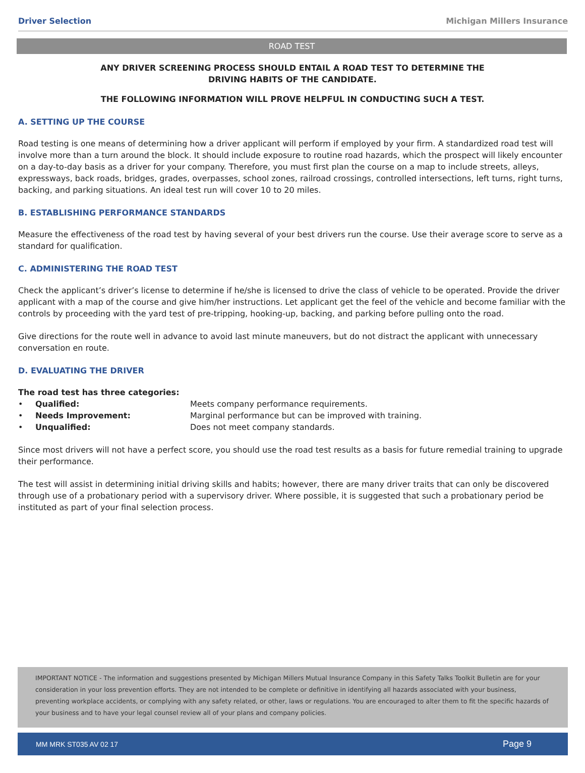Driver Selection Michigan Millers Insurance
ROAD TEST
ANY DRIVER SCREENING PROCESS SHOULD ENTAIL A ROAD TEST TO DETERMINE THE
DRIVING HABITS OF THE CANDIDATE.
THE FOLLOWING INFORMATION WILL PROVE HELPFUL IN CONDUCTING SUCH A TEST.
A. SETTING UP THE COURSE
Road testing is one means of determining how a driver applicant will perform if employed by your firm. A standardized road test will involve more than a turn around the block. It should include exposure to routine road hazards, which the prospect will likely encounter on a day-to-day basis as a driver for your company. Therefore, you must first plan the course on a map to include streets, alleys, expressways, back roads, bridges, grades, overpasses, school zones, railroad crossings, controlled intersections, left turns, right turns, backing, and parking situations. An ideal test run will cover 10 to 20 miles.
B. ESTABLISHING PERFORMANCE STANDARDS
Measure the effectiveness of the road test by having several of your best drivers run the course. Use their average score to serve as a standard for qualification.
C. ADMINISTERING THE ROAD TEST
Check the applicant’s driver’s license to determine if he/she is licensed to drive the class of vehicle to be operated. Provide the driver applicant with a map of the course and give him/her instructions. Let applicant get the feel of the vehicle and become familiar with the controls by proceeding with the yard test of pre-tripping, hooking-up, backing, and parking before pulling onto the road.
Give directions for the route well in advance to avoid last minute maneuvers, but do not distract the applicant with unnecessary conversation en route.
D. EVALUATING THE DRIVER
The road test has three categories:
• Qualified: Meets company performance requirements.
• Needs Improvement: Marginal performance but can be improved with training.
• Unqualified: Does not meet company standards.
Since most drivers will not have a perfect score, you should use the road test results as a basis for future remedial training to upgrade their performance.
The test will assist in determining initial driving skills and habits; however, there are many driver traits that can only be discovered through use of a probationary period with a supervisory driver. Where possible, it is suggested that such a probationary period be instituted as part of your final selection process.
IMPORTANT NOTICE - The information and suggestions presented by Michigan Millers Mutual Insurance Company in this Safety Talks Toolkit Bulletin are for your consideration in your loss prevention efforts. They are not intended to be complete or definitive in identifying all hazards associated with your business, preventing workplace accidents, or complying with any safety related, or other, laws or regulations. You are encouraged to alter them to fit the specific hazards of your business and to have your legal counsel review all of your plans and company policies.
MM MRK ST035 AV 02 17 Page 9